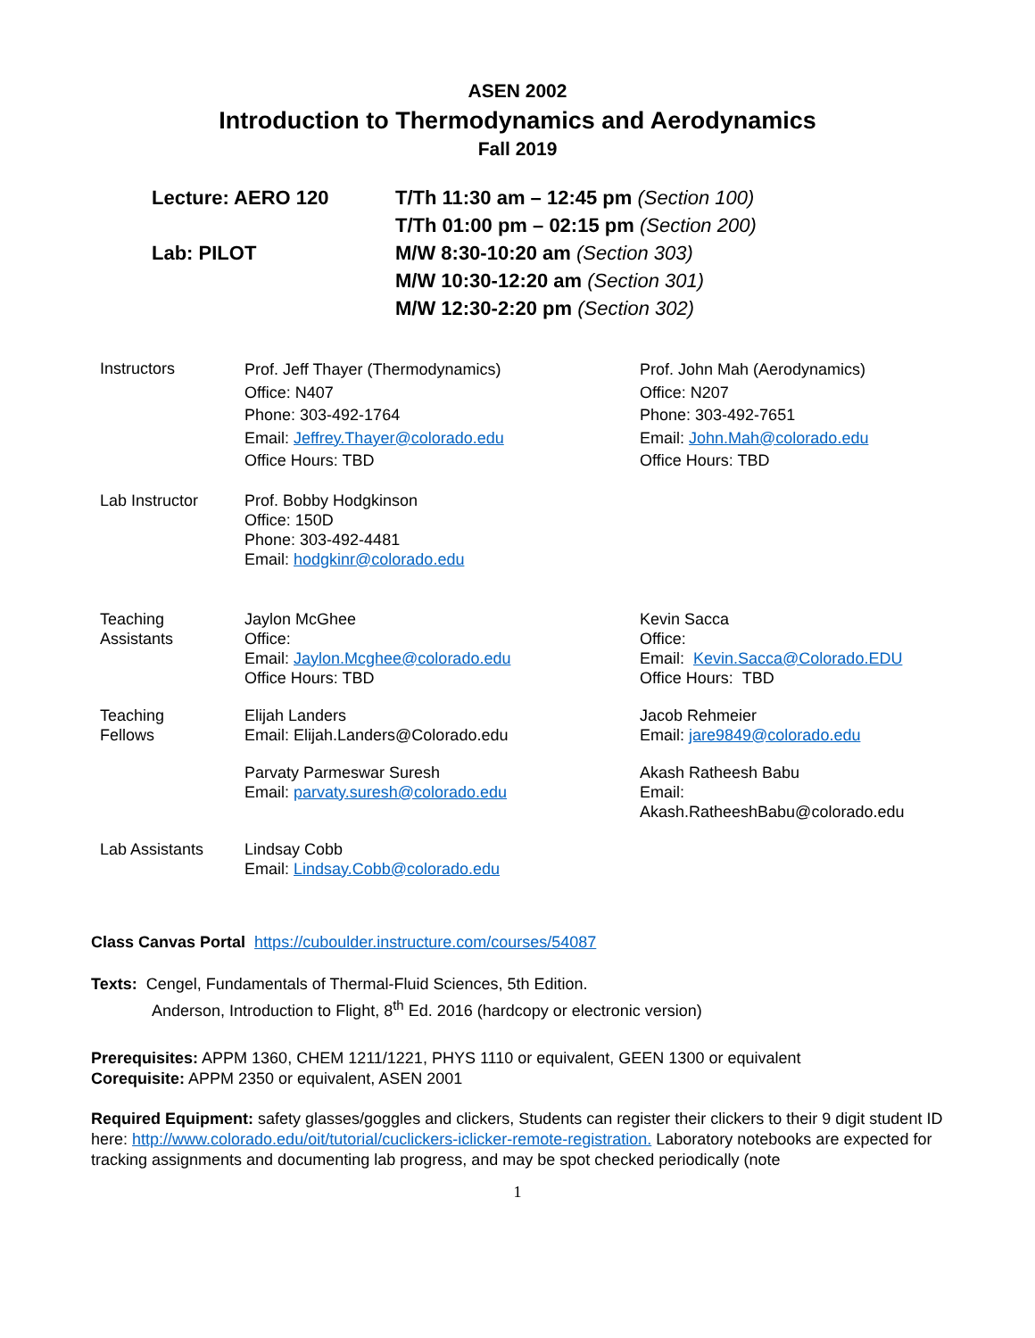ASEN 2002
Introduction to Thermodynamics and Aerodynamics
Fall 2019
| Lecture: AERO 120 | T/Th 11:30 am – 12:45 pm (Section 100) |
| | T/Th 01:00 pm – 02:15 pm (Section 200) |
| Lab: PILOT | M/W 8:30-10:20 am (Section 303) |
| | M/W 10:30-12:20 am (Section 301) |
| | M/W 12:30-2:20 pm (Section 302) |
| Instructors | Prof. Jeff Thayer (Thermodynamics) Office: N407 Phone: 303-492-1764 Email: Jeffrey.Thayer@colorado.edu Office Hours: TBD | Prof. John Mah (Aerodynamics) Office: N207 Phone: 303-492-7651 Email: John.Mah@colorado.edu Office Hours: TBD |
| Lab Instructor | Prof. Bobby Hodgkinson Office: 150D Phone: 303-492-4481 Email: hodgkinr@colorado.edu | |
| Teaching Assistants | Jaylon McGhee Office: Email: Jaylon.Mcghee@colorado.edu Office Hours: TBD | Kevin Sacca Office: Email: Kevin.Sacca@Colorado.EDU Office Hours: TBD |
| Teaching Fellows | Elijah Landers Email: Elijah.Landers@Colorado.edu | Jacob Rehmeier Email: jare9849@colorado.edu |
| | Parvaty Parmeswar Suresh Email: parvaty.suresh@colorado.edu | Akash Ratheesh Babu Email: Akash.RatheeshBabu@colorado.edu |
| Lab Assistants | Lindsay Cobb Email: Lindsay.Cobb@colorado.edu | |
Class Canvas Portal https://cuboulder.instructure.com/courses/54087
Texts: Cengel, Fundamentals of Thermal-Fluid Sciences, 5th Edition.
Anderson, Introduction to Flight, 8<sup>th</sup> Ed. 2016 (hardcopy or electronic version)
Prerequisites: APPM 1360, CHEM 1211/1221, PHYS 1110 or equivalent, GEEN 1300 or equivalent
Corequisite: APPM 2350 or equivalent, ASEN 2001
Required Equipment: safety glasses/goggles and clickers, Students can register their clickers to their 9 digit student ID here: http://www.colorado.edu/oit/tutorial/cuclickers-iclicker-remote-registration. Laboratory notebooks are expected for tracking assignments and documenting lab progress, and may be spot checked periodically (note
1